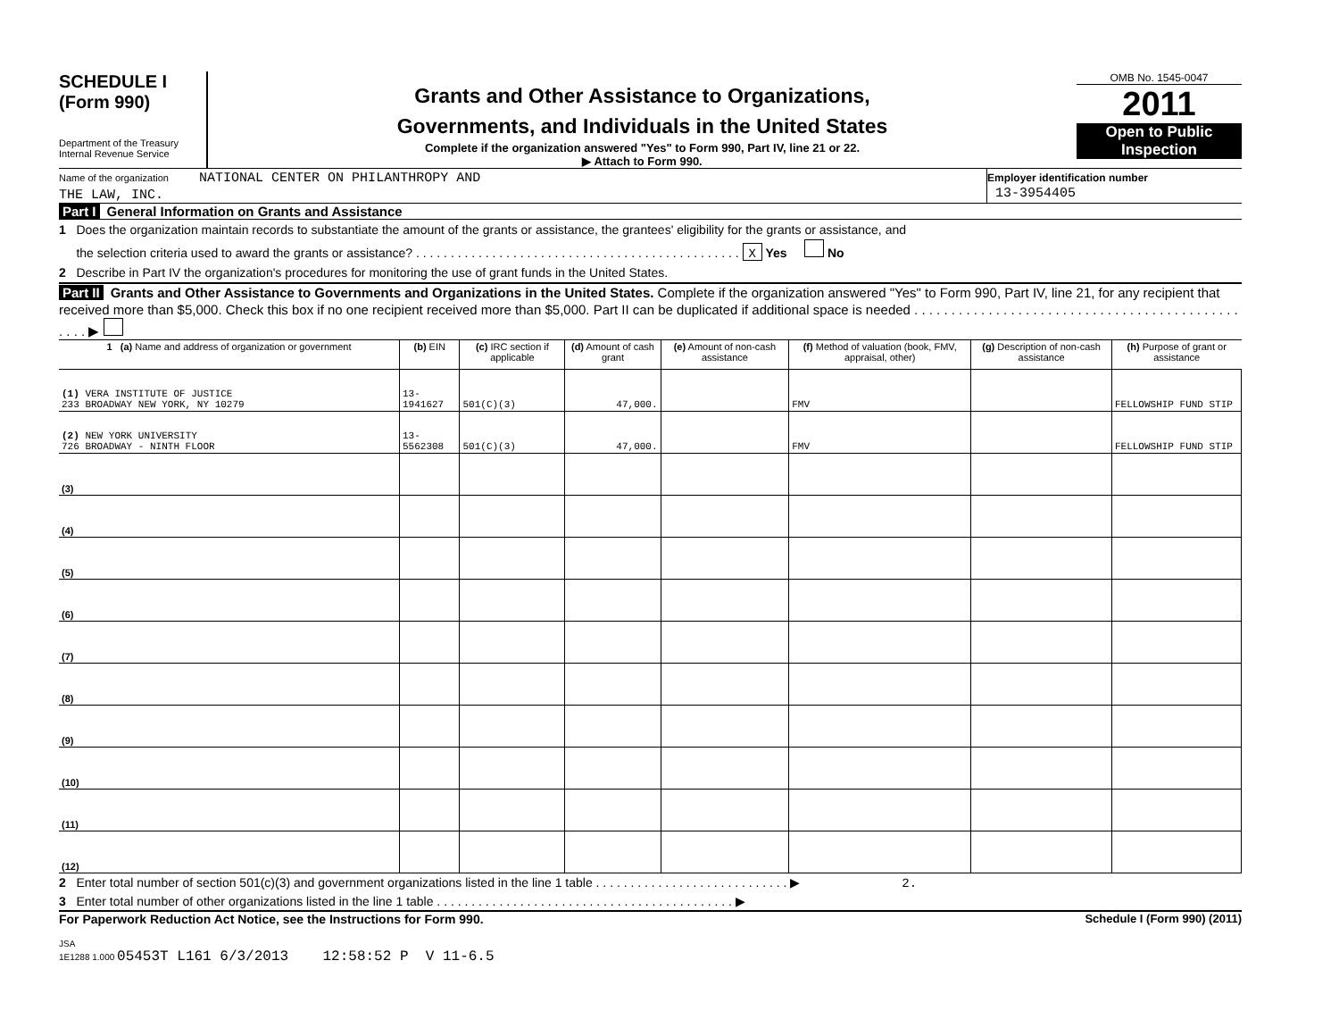SCHEDULE I
(Form 990)
Department of the Treasury
Internal Revenue Service
Grants and Other Assistance to Organizations,
Governments, and Individuals in the United States
Complete if the organization answered "Yes" to Form 990, Part IV, line 21 or 22.
▶ Attach to Form 990.
OMB No. 1545-0047
2011
Open to Public
Inspection
Name of the organization NATIONAL CENTER ON PHILANTHROPY AND
THE LAW, INC.
Employer identification number
13-3954405
Part I General Information on Grants and Assistance
1 Does the organization maintain records to substantiate the amount of the grants or assistance, the grantees' eligibility for the grants or assistance, and
the selection criteria used to award the grants or assistance? . . . . . . . . . . . . . . . . . . . . . . . . . . . . . . . . . . . . . . . . . . . . . . . X Yes No
2 Describe in Part IV the organization's procedures for monitoring the use of grant funds in the United States.
Part II Grants and Other Assistance to Governments and Organizations in the United States. Complete if the organization answered "Yes" to Form 990, Part IV, line 21, for any recipient that received more than $5,000. Check this box if no one recipient received more than $5,000. Part II can be duplicated if additional space is needed . . . . . . . . . . . . . . . . . . . . . . . . . . . . . . . . . . . . . . . . . . . . . . . . ▶
| 1 (a) Name and address of organization or government | (b) EIN | (c) IRC section if applicable | (d) Amount of cash grant | (e) Amount of non-cash assistance | (f) Method of valuation (book, FMV, appraisal, other) | (g) Description of non-cash assistance | (h) Purpose of grant or assistance |
| --- | --- | --- | --- | --- | --- | --- | --- |
| (1) VERA INSTITUTE OF JUSTICE 233 BROADWAY NEW YORK, NY 10279 | 13-1941627 | 501(C)(3) | 47,000. | | FMV | | FELLOWSHIP FUND STIP |
| (2) NEW YORK UNIVERSITY 726 BROADWAY - NINTH FLOOR | 13-5562308 | 501(C)(3) | 47,000. | | FMV | | FELLOWSHIP FUND STIP |
| (3) | | | | | | | |
| (4) | | | | | | | |
| (5) | | | | | | | |
| (6) | | | | | | | |
| (7) | | | | | | | |
| (8) | | | | | | | |
| (9) | | | | | | | |
| (10) | | | | | | | |
| (11) | | | | | | | |
| (12) | | | | | | | |
2 Enter total number of section 501(c)(3) and government organizations listed in the line 1 table . . . . . . . . . . . . . . . . . . . . . . . . . . . . ▶ 2.
3 Enter total number of other organizations listed in the line 1 table . . . . . . . . . . . . . . . . . . . . . . . . . . . . . . . . . . . . . . . . . . . ▶
For Paperwork Reduction Act Notice, see the Instructions for Form 990. Schedule I (Form 990) (2011)
JSA
1E1288 1.000 05453T L161 6/3/2013 12:58:52 P V 11-6.5